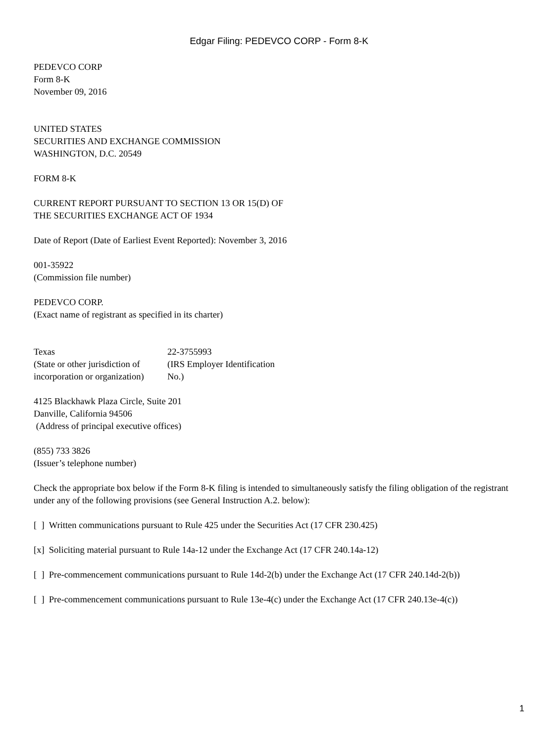Edgar Filing: PEDEVCO CORP - Form 8-K
PEDEVCO CORP
Form 8-K
November 09, 2016
UNITED STATES
SECURITIES AND EXCHANGE COMMISSION
WASHINGTON, D.C. 20549
FORM 8-K
CURRENT REPORT PURSUANT TO SECTION 13 OR 15(D) OF
THE SECURITIES EXCHANGE ACT OF 1934
Date of Report (Date of Earliest Event Reported): November 3, 2016
001-35922
(Commission file number)
PEDEVCO CORP.
(Exact name of registrant as specified in its charter)
| Texas | 22-3755993 |
| (State or other jurisdiction of incorporation or organization) | (IRS Employer Identification No.) |
4125 Blackhawk Plaza Circle, Suite 201
Danville, California 94506
(Address of principal executive offices)
(855) 733 3826
(Issuer’s telephone number)
Check the appropriate box below if the Form 8-K filing is intended to simultaneously satisfy the filing obligation of the registrant under any of the following provisions (see General Instruction A.2. below):
[ ] Written communications pursuant to Rule 425 under the Securities Act (17 CFR 230.425)
[x] Soliciting material pursuant to Rule 14a-12 under the Exchange Act (17 CFR 240.14a-12)
[ ] Pre-commencement communications pursuant to Rule 14d-2(b) under the Exchange Act (17 CFR 240.14d-2(b))
[ ] Pre-commencement communications pursuant to Rule 13e-4(c) under the Exchange Act (17 CFR 240.13e-4(c))
1